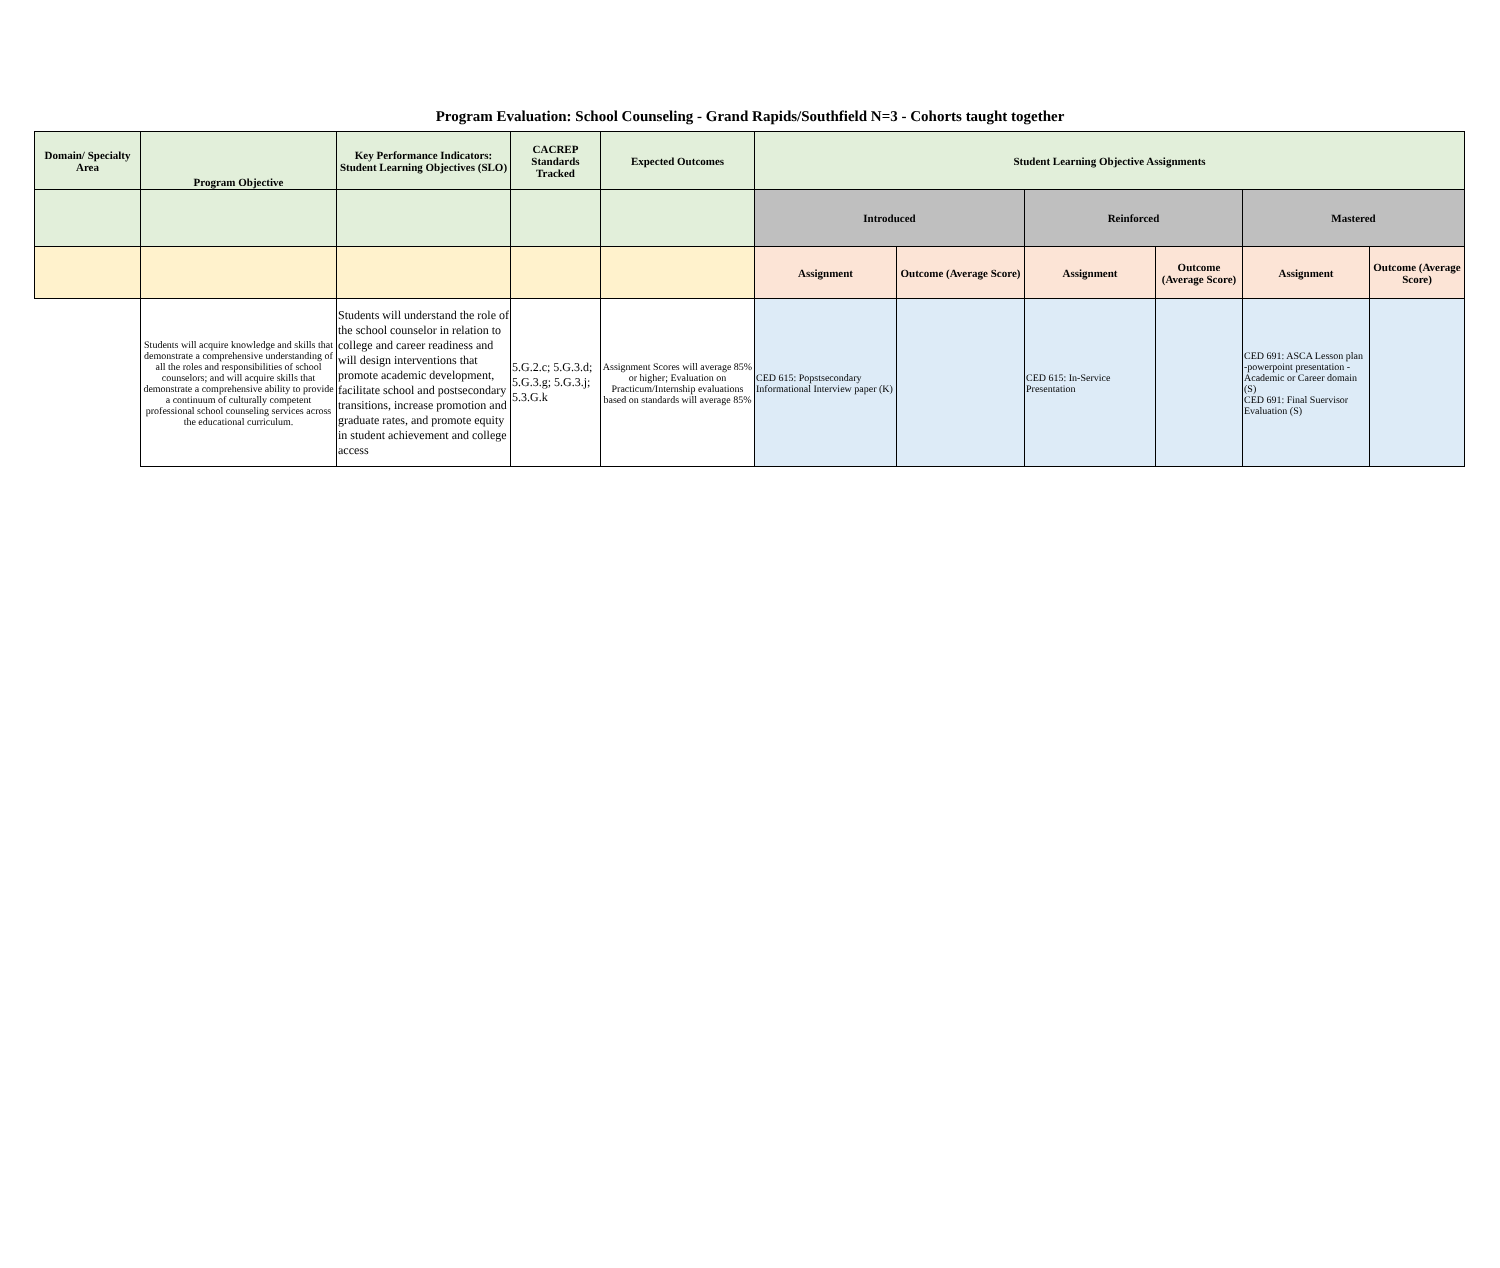Program Evaluation: School Counseling - Grand Rapids/Southfield N=3 - Cohorts taught together
| Domain/ Specialty Area | Program Objective | Key Performance Indicators: Student Learning Objectives (SLO) | CACREP Standards Tracked | Expected Outcomes | Student Learning Objective Assignments | | | | | |
| --- | --- | --- | --- | --- | --- | --- | --- | --- | --- | --- |
| | | | | | Introduced | | Reinforced | | Mastered | |
| | | | | | Assignment | Outcome (Average Score) | Assignment | Outcome (Average Score) | Assignment | Outcome (Average Score) |
| | Students will acquire knowledge and skills that demonstrate a comprehensive understanding of all the roles and responsibilities of school counselors; and will acquire skills that demonstrate a comprehensive ability to provide a continuum of culturally competent professional school counseling services across the educational curriculum. | Students will understand the role of the school counselor in relation to college and career readiness and will design interventions that promote academic development, facilitate school and postsecondary transitions, increase promotion and graduate rates, and promote equity in student achievement and college access | 5.G.2.c; 5.G.3.d; 5.G.3.g; 5.G.3.j; 5.3.G.k | Assignment Scores will average 85% or higher; Evaluation on Practicum/Internship evaluations based on standards will average 85% | CED 615: Popstsecondary Informational Interview paper (K) | | CED 615: In-Service Presentation | | CED 691: ASCA Lesson plan -powerpoint presentation - Academic or Career domain (S) CED 691: Final Suervisor Evaluation (S) | |